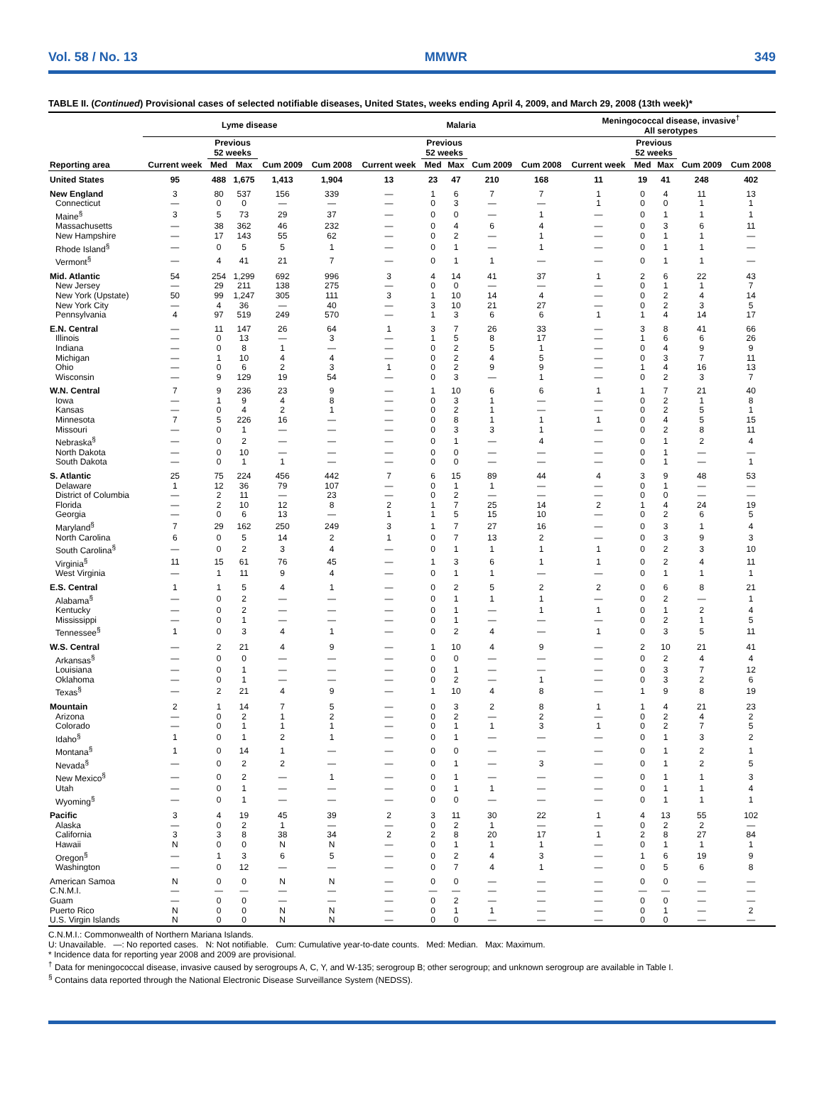Vol. 58 / No. 13 MMWR 349
TABLE II. (Continued) Provisional cases of selected notifiable diseases, United States, weeks ending April 4, 2009, and March 29, 2008 (13th week)*
| | Lyme disease | | | | | Malaria | | | | | Meningococcal disease, invasive<sup>†</sup> All serotypes | | | | |
| --- | --- | --- | --- | --- | --- | --- | --- | --- | --- | --- | --- | --- | --- | --- | --- |
| | | Previous 52 weeks | | | | | Previous 52 weeks | | | | | Previous 52 weeks | | | |
| Reporting area | Current week | Med | Max | Cum 2009 | Cum 2008 | Current week | Med | Max | Cum 2009 | Cum 2008 | Current week | Med | Max | Cum 2009 | Cum 2008 |
| United States | 95 | 488 | 1,675 | 1,413 | 1,904 | 13 | 23 | 47 | 210 | 168 | 11 | 19 | 41 | 248 | 402 |
| New England | 3 | 80 | 537 | 156 | 339 | — | 1 | 6 | 7 | 7 | 1 | 0 | 4 | 11 | 13 |
| Connecticut | — | 0 | 0 | — | — | — | 0 | 3 | — | — | 1 | 0 | 0 | 1 | 1 |
| Maine<sup>§</sup> | 3 | 5 | 73 | 29 | 37 | — | 0 | 0 | — | 1 | — | 0 | 1 | 1 | 1 |
| Massachusetts | — | 38 | 362 | 46 | 232 | — | 0 | 4 | 6 | 4 | — | 0 | 3 | 6 | 11 |
| New Hampshire | — | 17 | 143 | 55 | 62 | — | 0 | 2 | — | 1 | — | 0 | 1 | 1 | — |
| Rhode Island<sup>§</sup> | — | 0 | 5 | 5 | 1 | — | 0 | 1 | — | 1 | — | 0 | 1 | 1 | — |
| Vermont<sup>§</sup> | — | 4 | 41 | 21 | 7 | — | 0 | 1 | 1 | — | — | 0 | 1 | 1 | — |
| Mid. Atlantic | 54 | 254 | 1,299 | 692 | 996 | 3 | 4 | 14 | 41 | 37 | 1 | 2 | 6 | 22 | 43 |
| New Jersey | — | 29 | 211 | 138 | 275 | — | 0 | 0 | — | — | — | 0 | 1 | 1 | 7 |
| New York (Upstate) | 50 | 99 | 1,247 | 305 | 111 | 3 | 1 | 10 | 14 | 4 | — | 0 | 2 | 4 | 14 |
| New York City | — | 4 | 36 | — | 40 | — | 3 | 10 | 21 | 27 | — | 0 | 2 | 3 | 5 |
| Pennsylvania | 4 | 97 | 519 | 249 | 570 | — | 1 | 3 | 6 | 6 | 1 | 1 | 4 | 14 | 17 |
| E.N. Central | — | 11 | 147 | 26 | 64 | 1 | 3 | 7 | 26 | 33 | — | 3 | 8 | 41 | 66 |
| Illinois | — | 0 | 13 | — | 3 | — | 1 | 5 | 8 | 17 | — | 1 | 6 | 6 | 26 |
| Indiana | — | 0 | 8 | 1 | — | — | 0 | 2 | 5 | 1 | — | 0 | 4 | 9 | 9 |
| Michigan | — | 1 | 10 | 4 | 4 | — | 0 | 2 | 4 | 5 | — | 0 | 3 | 7 | 11 |
| Ohio | — | 0 | 6 | 2 | 3 | 1 | 0 | 2 | 9 | 9 | — | 1 | 4 | 16 | 13 |
| Wisconsin | — | 9 | 129 | 19 | 54 | — | 0 | 3 | — | 1 | — | 0 | 2 | 3 | 7 |
| W.N. Central | 7 | 9 | 236 | 23 | 9 | — | 1 | 10 | 6 | 6 | 1 | 1 | 7 | 21 | 40 |
| Iowa | — | 1 | 9 | 4 | 8 | — | 0 | 3 | 1 | — | — | 0 | 2 | 1 | 8 |
| Kansas | — | 0 | 4 | 2 | 1 | — | 0 | 2 | 1 | — | — | 0 | 2 | 5 | 1 |
| Minnesota | 7 | 5 | 226 | 16 | — | — | 0 | 8 | 1 | 1 | 1 | 0 | 4 | 5 | 15 |
| Missouri | — | 0 | 1 | — | — | — | 0 | 3 | 3 | 1 | — | 0 | 2 | 8 | 11 |
| Nebraska<sup>§</sup> | — | 0 | 2 | — | — | — | 0 | 1 | — | 4 | — | 0 | 1 | 2 | 4 |
| North Dakota | — | 0 | 10 | — | — | — | 0 | 0 | — | — | — | 0 | 1 | — | — |
| South Dakota | — | 0 | 1 | 1 | — | — | 0 | 0 | — | — | — | 0 | 1 | — | 1 |
| S. Atlantic | 25 | 75 | 224 | 456 | 442 | 7 | 6 | 15 | 89 | 44 | 4 | 3 | 9 | 48 | 53 |
| Delaware | 1 | 12 | 36 | 79 | 107 | — | 0 | 1 | 1 | — | — | 0 | 1 | — | — |
| District of Columbia | — | 2 | 11 | — | 23 | — | 0 | 2 | — | — | — | 0 | 0 | — | — |
| Florida | — | 2 | 10 | 12 | 8 | 2 | 1 | 7 | 25 | 14 | 2 | 1 | 4 | 24 | 19 |
| Georgia | — | 0 | 6 | 13 | — | 1 | 1 | 5 | 15 | 10 | — | 0 | 2 | 6 | 5 |
| Maryland<sup>§</sup> | 7 | 29 | 162 | 250 | 249 | 3 | 1 | 7 | 27 | 16 | — | 0 | 3 | 1 | 4 |
| North Carolina | 6 | 0 | 5 | 14 | 2 | 1 | 0 | 7 | 13 | 2 | — | 0 | 3 | 9 | 3 |
| South Carolina<sup>§</sup> | — | 0 | 2 | 3 | 4 | — | 0 | 1 | 1 | 1 | 1 | 0 | 2 | 3 | 10 |
| Virginia<sup>§</sup> | 11 | 15 | 61 | 76 | 45 | — | 1 | 3 | 6 | 1 | 1 | 0 | 2 | 4 | 11 |
| West Virginia | — | 1 | 11 | 9 | 4 | — | 0 | 1 | 1 | — | — | 0 | 1 | 1 | 1 |
| E.S. Central | 1 | 1 | 5 | 4 | 1 | — | 0 | 2 | 5 | 2 | 2 | 0 | 6 | 8 | 21 |
| Alabama<sup>§</sup> | — | 0 | 2 | — | — | — | 0 | 1 | 1 | 1 | — | 0 | 2 | — | 1 |
| Kentucky | — | 0 | 2 | — | — | — | 0 | 1 | — | 1 | 1 | 0 | 1 | 2 | 4 |
| Mississippi | — | 0 | 1 | — | — | — | 0 | 1 | — | — | — | 0 | 2 | 1 | 5 |
| Tennessee<sup>§</sup> | 1 | 0 | 3 | 4 | 1 | — | 0 | 2 | 4 | — | 1 | 0 | 3 | 5 | 11 |
| W.S. Central | — | 2 | 21 | 4 | 9 | — | 1 | 10 | 4 | 9 | — | 2 | 10 | 21 | 41 |
| Arkansas<sup>§</sup> | — | 0 | 0 | — | — | — | 0 | 0 | — | — | — | 0 | 2 | 4 | 4 |
| Louisiana | — | 0 | 1 | — | — | — | 0 | 1 | — | — | — | 0 | 3 | 7 | 12 |
| Oklahoma | — | 0 | 1 | — | — | — | 0 | 2 | — | 1 | — | 0 | 3 | 2 | 6 |
| Texas<sup>§</sup> | — | 2 | 21 | 4 | 9 | — | 1 | 10 | 4 | 8 | — | 1 | 9 | 8 | 19 |
| Mountain | 2 | 1 | 14 | 7 | 5 | — | 0 | 3 | 2 | 8 | 1 | 1 | 4 | 21 | 23 |
| Arizona | — | 0 | 2 | 1 | 2 | — | 0 | 2 | — | 2 | — | 0 | 2 | 4 | 2 |
| Colorado | — | 0 | 1 | 1 | 1 | — | 0 | 1 | 1 | 3 | 1 | 0 | 2 | 7 | 5 |
| Idaho<sup>§</sup> | 1 | 0 | 1 | 2 | 1 | — | 0 | 1 | — | — | — | 0 | 1 | 3 | 2 |
| Montana<sup>§</sup> | 1 | 0 | 14 | 1 | — | — | 0 | 0 | — | — | — | 0 | 1 | 2 | 1 |
| Nevada<sup>§</sup> | — | 0 | 2 | 2 | — | — | 0 | 1 | — | 3 | — | 0 | 1 | 2 | 5 |
| New Mexico<sup>§</sup> | — | 0 | 2 | — | 1 | — | 0 | 1 | — | — | — | 0 | 1 | 1 | 3 |
| Utah | — | 0 | 1 | — | — | — | 0 | 1 | 1 | — | — | 0 | 1 | 1 | 4 |
| Wyoming<sup>§</sup> | — | 0 | 1 | — | — | — | 0 | 0 | — | — | — | 0 | 1 | 1 | 1 |
| Pacific | 3 | 4 | 19 | 45 | 39 | 2 | 3 | 11 | 30 | 22 | 1 | 4 | 13 | 55 | 102 |
| Alaska | — | 0 | 2 | 1 | — | — | 0 | 2 | 1 | — | — | 0 | 2 | 2 | — |
| California | 3 | 3 | 8 | 38 | 34 | 2 | 2 | 8 | 20 | 17 | 1 | 2 | 8 | 27 | 84 |
| Hawaii | N | 0 | 0 | N | N | — | 0 | 1 | 1 | 1 | — | 0 | 1 | 1 | 1 |
| Oregon<sup>§</sup> | — | 1 | 3 | 6 | 5 | — | 0 | 2 | 4 | 3 | — | 1 | 6 | 19 | 9 |
| Washington | — | 0 | 12 | — | — | — | 0 | 7 | 4 | 1 | — | 0 | 5 | 6 | 8 |
| American Samoa | N | 0 | 0 | N | N | — | 0 | 0 | — | — | — | 0 | 0 | — | — |
| C.N.M.I. | — | — | — | — | — | — | — | — | — | — | — | — | — | — | — |
| Guam | — | 0 | 0 | — | — | — | 0 | 2 | — | — | — | 0 | 0 | — | — |
| Puerto Rico | N | 0 | 0 | N | N | — | 0 | 1 | 1 | — | — | 0 | 1 | — | 2 |
| U.S. Virgin Islands | N | 0 | 0 | N | N | — | 0 | 0 | — | — | — | 0 | 0 | — | — |
C.N.M.I.: Commonwealth of Northern Mariana Islands.
U: Unavailable. —: No reported cases. N: Not notifiable. Cum: Cumulative year-to-date counts. Med: Median. Max: Maximum.
* Incidence data for reporting year 2008 and 2009 are provisional.
<sup>†</sup> Data for meningococcal disease, invasive caused by serogroups A, C, Y, and W-135; serogroup B; other serogroup; and unknown serogroup are available in Table I.
<sup>§</sup> Contains data reported through the National Electronic Disease Surveillance System (NEDSS).